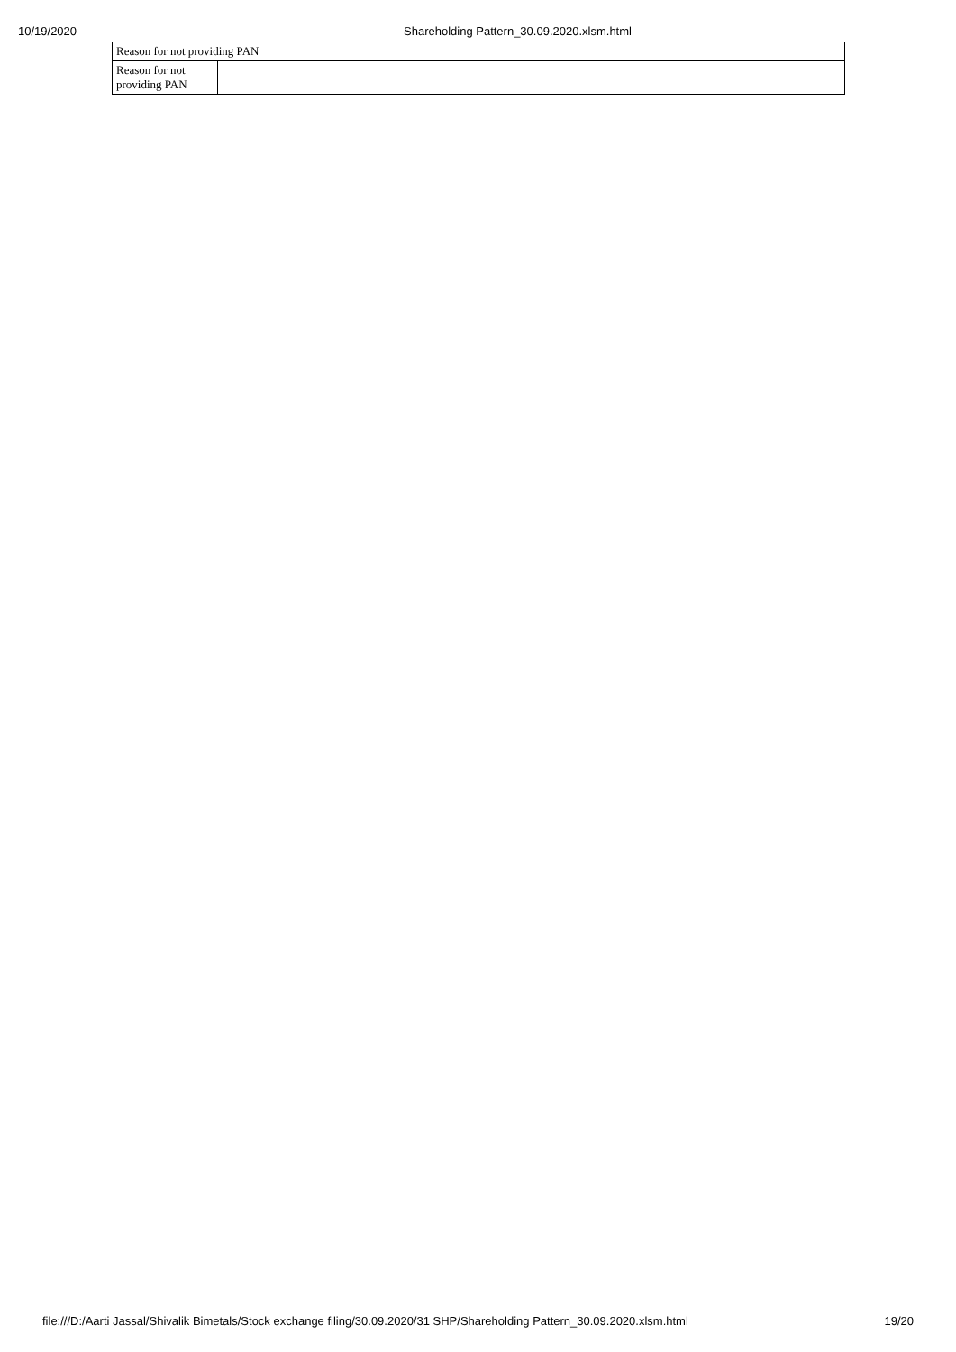10/19/2020 Shareholding Pattern_30.09.2020.xlsm.html
| Reason for not providing PAN | |
| Reason for not providing PAN | |
file:///D:/Aarti Jassal/Shivalik Bimetals/Stock exchange filing/30.09.2020/31 SHP/Shareholding Pattern_30.09.2020.xlsm.html 19/20